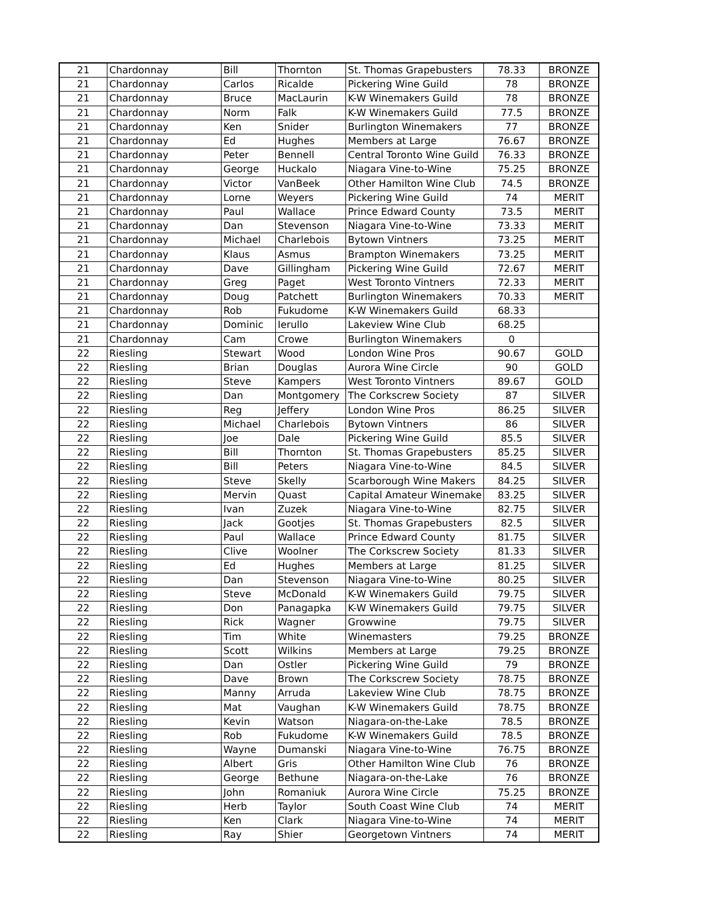| 21 | Chardonnay | Bill | Thornton | St. Thomas Grapebusters | 78.33 | BRONZE |
| 21 | Chardonnay | Carlos | Ricalde | Pickering Wine Guild | 78 | BRONZE |
| 21 | Chardonnay | Bruce | MacLaurin | K-W Winemakers Guild | 78 | BRONZE |
| 21 | Chardonnay | Norm | Falk | K-W Winemakers Guild | 77.5 | BRONZE |
| 21 | Chardonnay | Ken | Snider | Burlington Winemakers | 77 | BRONZE |
| 21 | Chardonnay | Ed | Hughes | Members at Large | 76.67 | BRONZE |
| 21 | Chardonnay | Peter | Bennell | Central Toronto Wine Guild | 76.33 | BRONZE |
| 21 | Chardonnay | George | Huckalo | Niagara Vine-to-Wine | 75.25 | BRONZE |
| 21 | Chardonnay | Victor | VanBeek | Other Hamilton Wine Club | 74.5 | BRONZE |
| 21 | Chardonnay | Lorne | Weyers | Pickering Wine Guild | 74 | MERIT |
| 21 | Chardonnay | Paul | Wallace | Prince Edward County | 73.5 | MERIT |
| 21 | Chardonnay | Dan | Stevenson | Niagara Vine-to-Wine | 73.33 | MERIT |
| 21 | Chardonnay | Michael | Charlebois | Bytown Vintners | 73.25 | MERIT |
| 21 | Chardonnay | Klaus | Asmus | Brampton Winemakers | 73.25 | MERIT |
| 21 | Chardonnay | Dave | Gillingham | Pickering Wine Guild | 72.67 | MERIT |
| 21 | Chardonnay | Greg | Paget | West Toronto Vintners | 72.33 | MERIT |
| 21 | Chardonnay | Doug | Patchett | Burlington Winemakers | 70.33 | MERIT |
| 21 | Chardonnay | Rob | Fukudome | K-W Winemakers Guild | 68.33 | |
| 21 | Chardonnay | Dominic | Ierullo | Lakeview Wine Club | 68.25 | |
| 21 | Chardonnay | Cam | Crowe | Burlington Winemakers | 0 | |
| 22 | Riesling | Stewart | Wood | London Wine Pros | 90.67 | GOLD |
| 22 | Riesling | Brian | Douglas | Aurora Wine Circle | 90 | GOLD |
| 22 | Riesling | Steve | Kampers | West Toronto Vintners | 89.67 | GOLD |
| 22 | Riesling | Dan | Montgomery | The Corkscrew Society | 87 | SILVER |
| 22 | Riesling | Reg | Jeffery | London Wine Pros | 86.25 | SILVER |
| 22 | Riesling | Michael | Charlebois | Bytown Vintners | 86 | SILVER |
| 22 | Riesling | Joe | Dale | Pickering Wine Guild | 85.5 | SILVER |
| 22 | Riesling | Bill | Thornton | St. Thomas Grapebusters | 85.25 | SILVER |
| 22 | Riesling | Bill | Peters | Niagara Vine-to-Wine | 84.5 | SILVER |
| 22 | Riesling | Steve | Skelly | Scarborough Wine Makers | 84.25 | SILVER |
| 22 | Riesling | Mervin | Quast | Capital Amateur Winemake | 83.25 | SILVER |
| 22 | Riesling | Ivan | Zuzek | Niagara Vine-to-Wine | 82.75 | SILVER |
| 22 | Riesling | Jack | Gootjes | St. Thomas Grapebusters | 82.5 | SILVER |
| 22 | Riesling | Paul | Wallace | Prince Edward County | 81.75 | SILVER |
| 22 | Riesling | Clive | Woolner | The Corkscrew Society | 81.33 | SILVER |
| 22 | Riesling | Ed | Hughes | Members at Large | 81.25 | SILVER |
| 22 | Riesling | Dan | Stevenson | Niagara Vine-to-Wine | 80.25 | SILVER |
| 22 | Riesling | Steve | McDonald | K-W Winemakers Guild | 79.75 | SILVER |
| 22 | Riesling | Don | Panagapka | K-W Winemakers Guild | 79.75 | SILVER |
| 22 | Riesling | Rick | Wagner | Growwine | 79.75 | SILVER |
| 22 | Riesling | Tim | White | Winemasters | 79.25 | BRONZE |
| 22 | Riesling | Scott | Wilkins | Members at Large | 79.25 | BRONZE |
| 22 | Riesling | Dan | Ostler | Pickering Wine Guild | 79 | BRONZE |
| 22 | Riesling | Dave | Brown | The Corkscrew Society | 78.75 | BRONZE |
| 22 | Riesling | Manny | Arruda | Lakeview Wine Club | 78.75 | BRONZE |
| 22 | Riesling | Mat | Vaughan | K-W Winemakers Guild | 78.75 | BRONZE |
| 22 | Riesling | Kevin | Watson | Niagara-on-the-Lake | 78.5 | BRONZE |
| 22 | Riesling | Rob | Fukudome | K-W Winemakers Guild | 78.5 | BRONZE |
| 22 | Riesling | Wayne | Dumanski | Niagara Vine-to-Wine | 76.75 | BRONZE |
| 22 | Riesling | Albert | Gris | Other Hamilton Wine Club | 76 | BRONZE |
| 22 | Riesling | George | Bethune | Niagara-on-the-Lake | 76 | BRONZE |
| 22 | Riesling | John | Romaniuk | Aurora Wine Circle | 75.25 | BRONZE |
| 22 | Riesling | Herb | Taylor | South Coast Wine Club | 74 | MERIT |
| 22 | Riesling | Ken | Clark | Niagara Vine-to-Wine | 74 | MERIT |
| 22 | Riesling | Ray | Shier | Georgetown Vintners | 74 | MERIT |